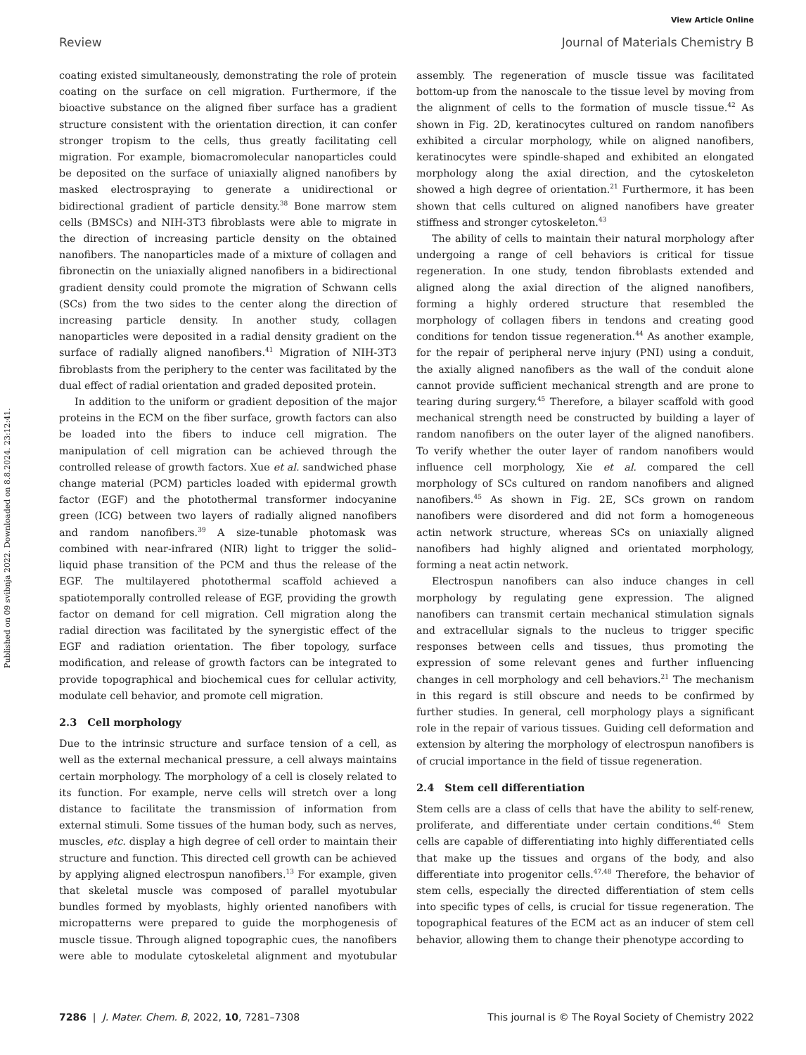View Article Online
Review
Journal of Materials Chemistry B
Published on 09 svibnja 2022. Downloaded on 8.8.2024. 23:12:41.
coating existed simultaneously, demonstrating the role of protein coating on the surface on cell migration. Furthermore, if the bioactive substance on the aligned fiber surface has a gradient structure consistent with the orientation direction, it can confer stronger tropism to the cells, thus greatly facilitating cell migration. For example, biomacromolecular nanoparticles could be deposited on the surface of uniaxially aligned nanofibers by masked electrospraying to generate a unidirectional or bidirectional gradient of particle density.<sup>38</sup> Bone marrow stem cells (BMSCs) and NIH-3T3 fibroblasts were able to migrate in the direction of increasing particle density on the obtained nanofibers. The nanoparticles made of a mixture of collagen and fibronectin on the uniaxially aligned nanofibers in a bidirectional gradient density could promote the migration of Schwann cells (SCs) from the two sides to the center along the direction of increasing particle density. In another study, collagen nanoparticles were deposited in a radial density gradient on the surface of radially aligned nanofibers.<sup>41</sup> Migration of NIH-3T3 fibroblasts from the periphery to the center was facilitated by the dual effect of radial orientation and graded deposited protein.
In addition to the uniform or gradient deposition of the major proteins in the ECM on the fiber surface, growth factors can also be loaded into the fibers to induce cell migration. The manipulation of cell migration can be achieved through the controlled release of growth factors. Xue et al. sandwiched phase change material (PCM) particles loaded with epidermal growth factor (EGF) and the photothermal transformer indocyanine green (ICG) between two layers of radially aligned nanofibers and random nanofibers.<sup>39</sup> A size-tunable photomask was combined with near-infrared (NIR) light to trigger the solid–liquid phase transition of the PCM and thus the release of the EGF. The multilayered photothermal scaffold achieved a spatiotemporally controlled release of EGF, providing the growth factor on demand for cell migration. Cell migration along the radial direction was facilitated by the synergistic effect of the EGF and radiation orientation. The fiber topology, surface modification, and release of growth factors can be integrated to provide topographical and biochemical cues for cellular activity, modulate cell behavior, and promote cell migration.
2.3 Cell morphology
Due to the intrinsic structure and surface tension of a cell, as well as the external mechanical pressure, a cell always maintains certain morphology. The morphology of a cell is closely related to its function. For example, nerve cells will stretch over a long distance to facilitate the transmission of information from external stimuli. Some tissues of the human body, such as nerves, muscles, etc. display a high degree of cell order to maintain their structure and function. This directed cell growth can be achieved by applying aligned electrospun nanofibers.<sup>13</sup> For example, given that skeletal muscle was composed of parallel myotubular bundles formed by myoblasts, highly oriented nanofibers with micropatterns were prepared to guide the morphogenesis of muscle tissue. Through aligned topographic cues, the nanofibers were able to modulate cytoskeletal alignment and myotubular assembly. The regeneration of muscle tissue was facilitated bottom-up from the nanoscale to the tissue level by moving from the alignment of cells to the formation of muscle tissue.<sup>42</sup> As shown in Fig. 2D, keratinocytes cultured on random nanofibers exhibited a circular morphology, while on aligned nanofibers, keratinocytes were spindle-shaped and exhibited an elongated morphology along the axial direction, and the cytoskeleton showed a high degree of orientation.<sup>21</sup> Furthermore, it has been shown that cells cultured on aligned nanofibers have greater stiffness and stronger cytoskeleton.<sup>43</sup>
The ability of cells to maintain their natural morphology after undergoing a range of cell behaviors is critical for tissue regeneration. In one study, tendon fibroblasts extended and aligned along the axial direction of the aligned nanofibers, forming a highly ordered structure that resembled the morphology of collagen fibers in tendons and creating good conditions for tendon tissue regeneration.<sup>44</sup> As another example, for the repair of peripheral nerve injury (PNI) using a conduit, the axially aligned nanofibers as the wall of the conduit alone cannot provide sufficient mechanical strength and are prone to tearing during surgery.<sup>45</sup> Therefore, a bilayer scaffold with good mechanical strength need be constructed by building a layer of random nanofibers on the outer layer of the aligned nanofibers. To verify whether the outer layer of random nanofibers would influence cell morphology, Xie et al. compared the cell morphology of SCs cultured on random nanofibers and aligned nanofibers.<sup>45</sup> As shown in Fig. 2E, SCs grown on random nanofibers were disordered and did not form a homogeneous actin network structure, whereas SCs on uniaxially aligned nanofibers had highly aligned and orientated morphology, forming a neat actin network.
Electrospun nanofibers can also induce changes in cell morphology by regulating gene expression. The aligned nanofibers can transmit certain mechanical stimulation signals and extracellular signals to the nucleus to trigger specific responses between cells and tissues, thus promoting the expression of some relevant genes and further influencing changes in cell morphology and cell behaviors.<sup>21</sup> The mechanism in this regard is still obscure and needs to be confirmed by further studies. In general, cell morphology plays a significant role in the repair of various tissues. Guiding cell deformation and extension by altering the morphology of electrospun nanofibers is of crucial importance in the field of tissue regeneration.
2.4 Stem cell differentiation
Stem cells are a class of cells that have the ability to self-renew, proliferate, and differentiate under certain conditions.<sup>46</sup> Stem cells are capable of differentiating into highly differentiated cells that make up the tissues and organs of the body, and also differentiate into progenitor cells.<sup>47,48</sup> Therefore, the behavior of stem cells, especially the directed differentiation of stem cells into specific types of cells, is crucial for tissue regeneration. The topographical features of the ECM act as an inducer of stem cell behavior, allowing them to change their phenotype according to
7286 | J. Mater. Chem. B, 2022, 10, 7281–7308 This journal is © The Royal Society of Chemistry 2022